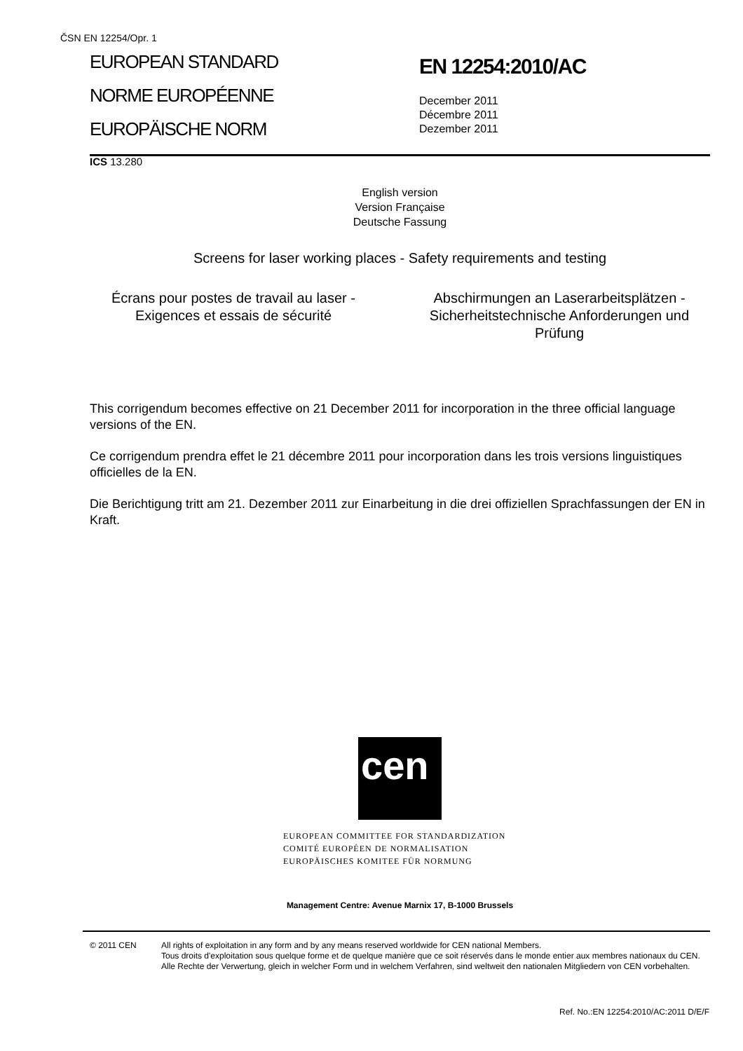ČSN EN 12254/Opr. 1
EUROPEAN STANDARD
NORME EUROPÉENNE
EUROPÄISCHE NORM
EN 12254:2010/AC
December 2011
Décembre 2011
Dezember 2011
ICS 13.280
English version
Version Française
Deutsche Fassung
Screens for laser working places - Safety requirements and testing
Écrans pour postes de travail au laser - Exigences et essais de sécurité
Abschirmungen an Laserarbeitsplätzen - Sicherheitstechnische Anforderungen und Prüfung
This corrigendum becomes effective on 21 December 2011 for incorporation in the three official language versions of the EN.
Ce corrigendum prendra effet le 21 décembre 2011 pour incorporation dans les trois versions linguistiques officielles de la EN.
Die Berichtigung tritt am 21. Dezember 2011 zur Einarbeitung in die drei offiziellen Sprachfassungen der EN in Kraft.
cen
EUROPEAN COMMITTEE FOR STANDARDIZATION
COMITÉ EUROPÉEN DE NORMALISATION
EUROPÄISCHES KOMITEE FÜR NORMUNG
Management Centre: Avenue Marnix 17, B-1000 Brussels
© 2011 CEN All rights of exploitation in any form and by any means reserved worldwide for CEN national Members.
Tous droits d'exploitation sous quelque forme et de quelque manière que ce soit réservés dans le monde entier aux membres nationaux du CEN.
Alle Rechte der Verwertung, gleich in welcher Form und in welchem Verfahren, sind weltweit den nationalen Mitgliedern von CEN vorbehalten.
Ref. No.:EN 12254:2010/AC:2011 D/E/F